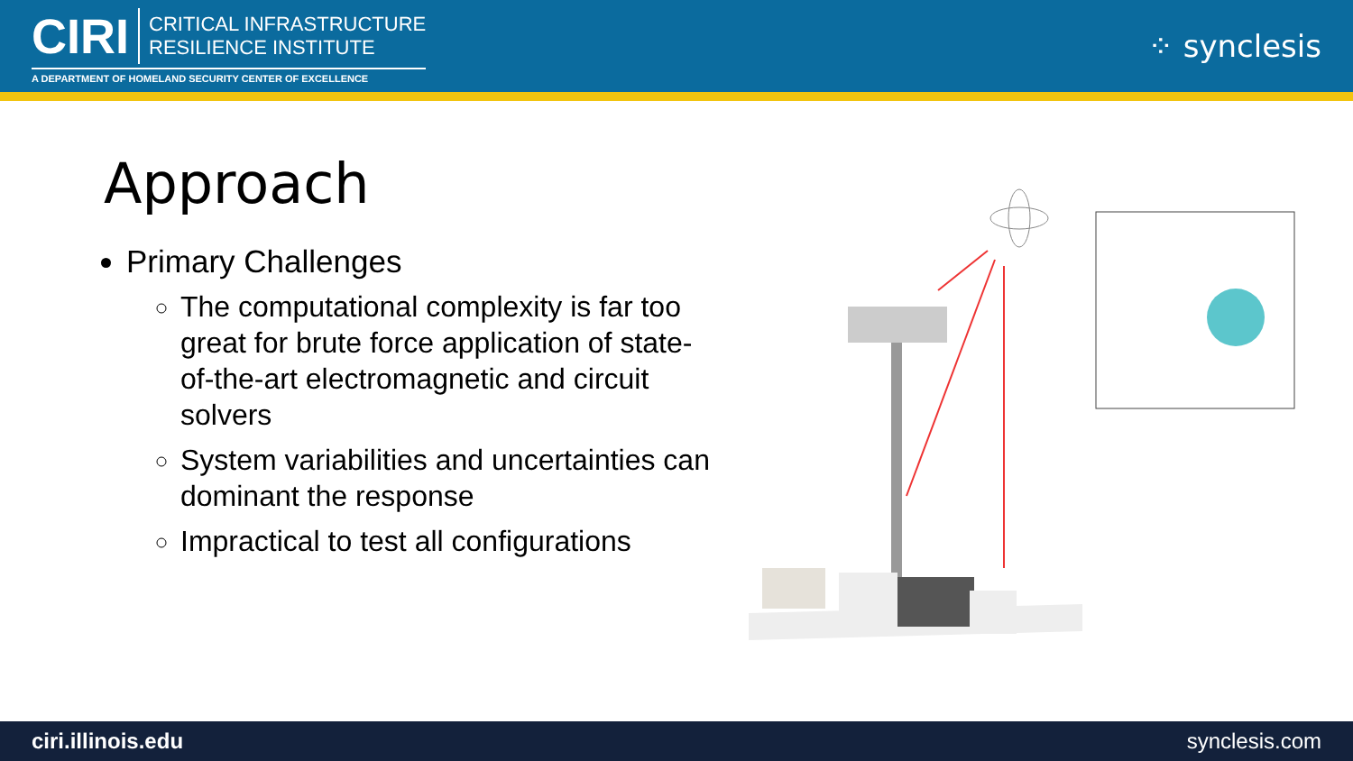CIRI CRITICAL INFRASTRUCTURE
RESILIENCE INSTITUTE
A DEPARTMENT OF HOMELAND SECURITY CENTER OF EXCELLENCE
⁘ synclesis
Approach
Primary Challenges
The computational complexity is far too great for brute force application of state-of-the-art electromagnetic and circuit solvers
System variabilities and uncertainties can dominant the response
Impractical to test all configurations
ciri.illinois.edu synclesis.com